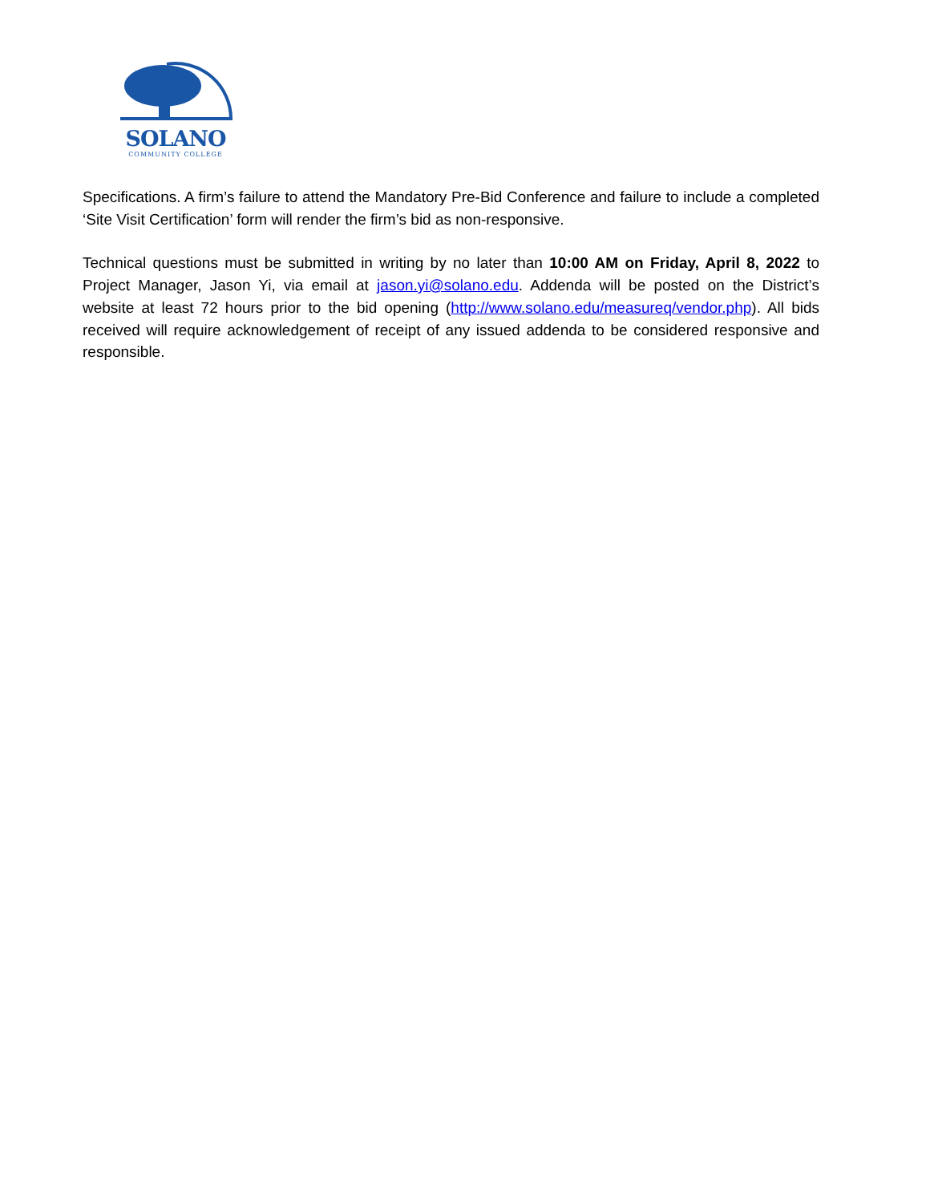SOLANO
COMMUNITY COLLEGE
Specifications. A firm’s failure to attend the Mandatory Pre-Bid Conference and failure to include a completed ‘Site Visit Certification’ form will render the firm’s bid as non-responsive.
Technical questions must be submitted in writing by no later than 10:00 AM on Friday, April 8, 2022 to Project Manager, Jason Yi, via email at jason.yi@solano.edu. Addenda will be posted on the District’s website at least 72 hours prior to the bid opening (http://www.solano.edu/measureq/vendor.php). All bids received will require acknowledgement of receipt of any issued addenda to be considered responsive and responsible.